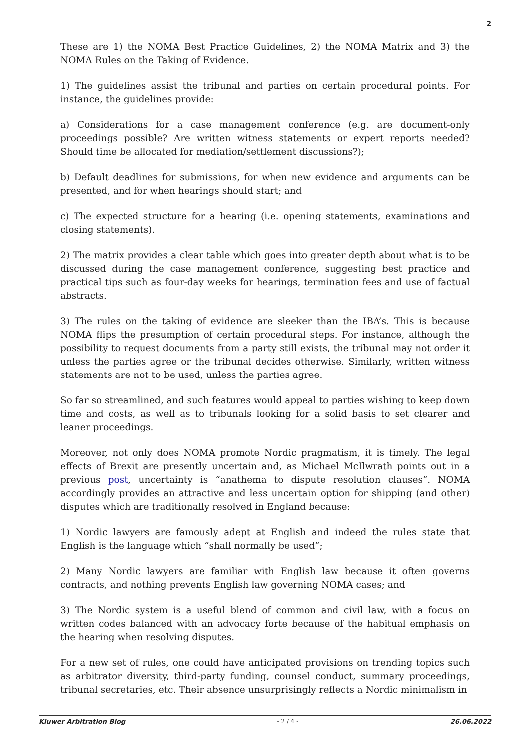2
These are 1) the NOMA Best Practice Guidelines, 2) the NOMA Matrix and 3) the NOMA Rules on the Taking of Evidence.
1) The guidelines assist the tribunal and parties on certain procedural points. For instance, the guidelines provide:
a) Considerations for a case management conference (e.g. are document-only proceedings possible? Are written witness statements or expert reports needed? Should time be allocated for mediation/settlement discussions?);
b) Default deadlines for submissions, for when new evidence and arguments can be presented, and for when hearings should start; and
c) The expected structure for a hearing (i.e. opening statements, examinations and closing statements).
2) The matrix provides a clear table which goes into greater depth about what is to be discussed during the case management conference, suggesting best practice and practical tips such as four-day weeks for hearings, termination fees and use of factual abstracts.
3) The rules on the taking of evidence are sleeker than the IBA’s. This is because NOMA flips the presumption of certain procedural steps. For instance, although the possibility to request documents from a party still exists, the tribunal may not order it unless the parties agree or the tribunal decides otherwise. Similarly, written witness statements are not to be used, unless the parties agree.
So far so streamlined, and such features would appeal to parties wishing to keep down time and costs, as well as to tribunals looking for a solid basis to set clearer and leaner proceedings.
Moreover, not only does NOMA promote Nordic pragmatism, it is timely. The legal effects of Brexit are presently uncertain and, as Michael McIlwrath points out in a previous post, uncertainty is “anathema to dispute resolution clauses”. NOMA accordingly provides an attractive and less uncertain option for shipping (and other) disputes which are traditionally resolved in England because:
1) Nordic lawyers are famously adept at English and indeed the rules state that English is the language which “shall normally be used”;
2) Many Nordic lawyers are familiar with English law because it often governs contracts, and nothing prevents English law governing NOMA cases; and
3) The Nordic system is a useful blend of common and civil law, with a focus on written codes balanced with an advocacy forte because of the habitual emphasis on the hearing when resolving disputes.
For a new set of rules, one could have anticipated provisions on trending topics such as arbitrator diversity, third-party funding, counsel conduct, summary proceedings, tribunal secretaries, etc. Their absence unsurprisingly reflects a Nordic minimalism in
Kluwer Arbitration Blog - 2 / 4 - 26.06.2022